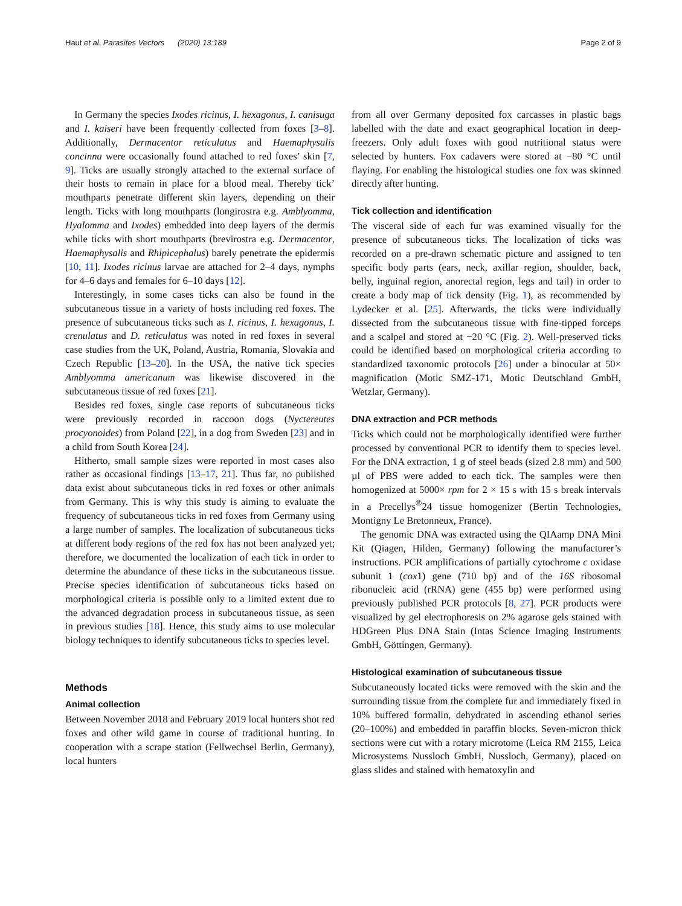Haut et al. Parasites Vectors (2020) 13:189 Page 2 of 9
In Germany the species Ixodes ricinus, I. hexagonus, I. canisuga and I. kaiseri have been frequently collected from foxes [3–8]. Additionally, Dermacentor reticulatus and Haemaphysalis concinna were occasionally found attached to red foxes’ skin [7, 9]. Ticks are usually strongly attached to the external surface of their hosts to remain in place for a blood meal. Thereby tick’ mouthparts penetrate different skin layers, depending on their length. Ticks with long mouthparts (longirostra e.g. Amblyomma, Hyalomma and Ixodes) embedded into deep layers of the dermis while ticks with short mouthparts (brevirostra e.g. Dermacentor, Haemaphysalis and Rhipicephalus) barely penetrate the epidermis [10, 11]. Ixodes ricinus larvae are attached for 2–4 days, nymphs for 4–6 days and females for 6–10 days [12].
Interestingly, in some cases ticks can also be found in the subcutaneous tissue in a variety of hosts including red foxes. The presence of subcutaneous ticks such as I. ricinus, I. hexagonus, I. crenulatus and D. reticulatus was noted in red foxes in several case studies from the UK, Poland, Austria, Romania, Slovakia and Czech Republic [13–20]. In the USA, the native tick species Amblyomma americanum was likewise discovered in the subcutaneous tissue of red foxes [21].
Besides red foxes, single case reports of subcutaneous ticks were previously recorded in raccoon dogs (Nyctereutes procyonoides) from Poland [22], in a dog from Sweden [23] and in a child from South Korea [24].
Hitherto, small sample sizes were reported in most cases also rather as occasional findings [13–17, 21]. Thus far, no published data exist about subcutaneous ticks in red foxes or other animals from Germany. This is why this study is aiming to evaluate the frequency of subcutaneous ticks in red foxes from Germany using a large number of samples. The localization of subcutaneous ticks at different body regions of the red fox has not been analyzed yet; therefore, we documented the localization of each tick in order to determine the abundance of these ticks in the subcutaneous tissue. Precise species identification of subcutaneous ticks based on morphological criteria is possible only to a limited extent due to the advanced degradation process in subcutaneous tissue, as seen in previous studies [18]. Hence, this study aims to use molecular biology techniques to identify subcutaneous ticks to species level.
Methods
Animal collection
Between November 2018 and February 2019 local hunters shot red foxes and other wild game in course of traditional hunting. In cooperation with a scrape station (Fellwechsel Berlin, Germany), local hunters
from all over Germany deposited fox carcasses in plastic bags labelled with the date and exact geographical location in deep-freezers. Only adult foxes with good nutritional status were selected by hunters. Fox cadavers were stored at −80 °C until flaying. For enabling the histological studies one fox was skinned directly after hunting.
Tick collection and identification
The visceral side of each fur was examined visually for the presence of subcutaneous ticks. The localization of ticks was recorded on a pre-drawn schematic picture and assigned to ten specific body parts (ears, neck, axillar region, shoulder, back, belly, inguinal region, anorectal region, legs and tail) in order to create a body map of tick density (Fig. 1), as recommended by Lydecker et al. [25]. Afterwards, the ticks were individually dissected from the subcutaneous tissue with fine-tipped forceps and a scalpel and stored at −20 °C (Fig. 2). Well-preserved ticks could be identified based on morphological criteria according to standardized taxonomic protocols [26] under a binocular at 50× magnification (Motic SMZ-171, Motic Deutschland GmbH, Wetzlar, Germany).
DNA extraction and PCR methods
Ticks which could not be morphologically identified were further processed by conventional PCR to identify them to species level. For the DNA extraction, 1 g of steel beads (sized 2.8 mm) and 500 µl of PBS were added to each tick. The samples were then homogenized at 5000× rpm for 2 × 15 s with 15 s break intervals in a Precellys<sup>®</sup>24 tissue homogenizer (Bertin Technologies, Montigny Le Bretonneux, France).
The genomic DNA was extracted using the QIAamp DNA Mini Kit (Qiagen, Hilden, Germany) following the manufacturer’s instructions. PCR amplifications of partially cytochrome c oxidase subunit 1 (cox1) gene (710 bp) and of the 16S ribosomal ribonucleic acid (rRNA) gene (455 bp) were performed using previously published PCR protocols [8, 27]. PCR products were visualized by gel electrophoresis on 2% agarose gels stained with HDGreen Plus DNA Stain (Intas Science Imaging Instruments GmbH, Göttingen, Germany).
Histological examination of subcutaneous tissue
Subcutaneously located ticks were removed with the skin and the surrounding tissue from the complete fur and immediately fixed in 10% buffered formalin, dehydrated in ascending ethanol series (20–100%) and embedded in paraffin blocks. Seven-micron thick sections were cut with a rotary microtome (Leica RM 2155, Leica Microsystems Nussloch GmbH, Nussloch, Germany), placed on glass slides and stained with hematoxylin and